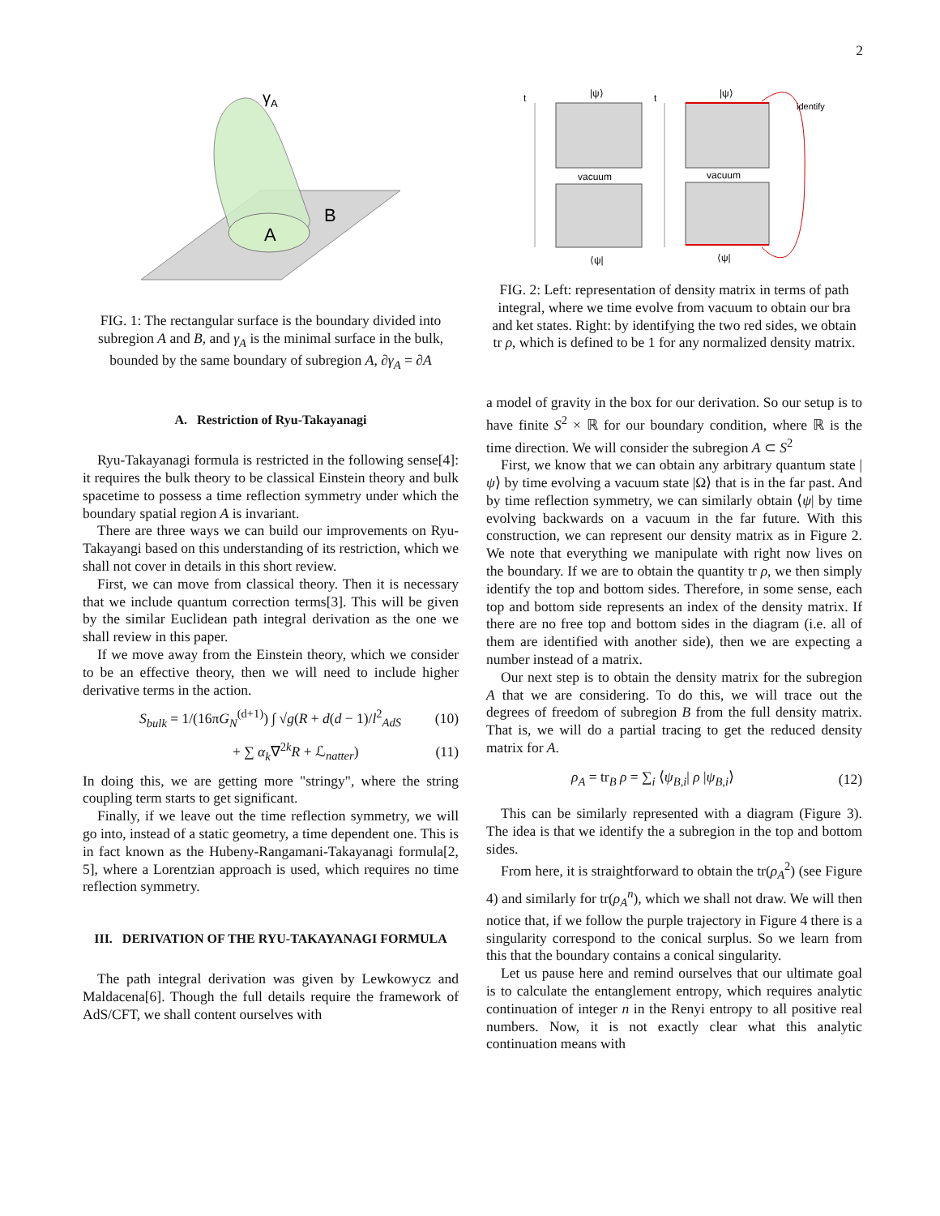2
γA
A
B
FIG. 1: The rectangular surface is the boundary divided into subregion A and B, and γ<sub>A</sub> is the minimal surface in the bulk, bounded by the same boundary of subregion A, ∂γ<sub>A</sub> = ∂A
A. Restriction of Ryu-Takayanagi
Ryu-Takayanagi formula is restricted in the following sense[4]: it requires the bulk theory to be classical Einstein theory and bulk spacetime to possess a time reflection symmetry under which the boundary spatial region A is invariant.
There are three ways we can build our improvements on Ryu-Takayangi based on this understanding of its restriction, which we shall not cover in details in this short review.
First, we can move from classical theory. Then it is necessary that we include quantum correction terms[3]. This will be given by the similar Euclidean path integral derivation as the one we shall review in this paper.
If we move away from the Einstein theory, which we consider to be an effective theory, then we will need to include higher derivative terms in the action.
S<sub>bulk</sub> = 1/(16πG<sub>N</sub><sup>(d+1)</sup>) ∫ √g(R + d(d − 1)/l<sup>2</sup><sub>AdS</sub> (10)
+ ∑ α<sub>k</sub>∇<sup>2k</sup>R + ℒ<sub>natter</sub>) (11)
In doing this, we are getting more "stringy", where the string coupling term starts to get significant.
Finally, if we leave out the time reflection symmetry, we will go into, instead of a static geometry, a time dependent one. This is in fact known as the Hubeny-Rangamani-Takayanagi formula[2, 5], where a Lorentzian approach is used, which requires no time reflection symmetry.
III. DERIVATION OF THE RYU-TAKAYANAGI FORMULA
The path integral derivation was given by Lewkowycz and Maldacena[6]. Though the full details require the framework of AdS/CFT, we shall content ourselves with
t
vacuum
|ψ⟩
⟨ψ|
t
vacuum
|ψ⟩
⟨ψ|
identify
FIG. 2: Left: representation of density matrix in terms of path integral, where we time evolve from vacuum to obtain our bra and ket states. Right: by identifying the two red sides, we obtain tr ρ, which is defined to be 1 for any normalized density matrix.
a model of gravity in the box for our derivation. So our setup is to have finite S<sup>2</sup> × ℝ for our boundary condition, where ℝ is the time direction. We will consider the subregion A ⊂ S<sup>2</sup>
First, we know that we can obtain any arbitrary quantum state |ψ⟩ by time evolving a vacuum state |Ω⟩ that is in the far past. And by time reflection symmetry, we can similarly obtain ⟨ψ| by time evolving backwards on a vacuum in the far future. With this construction, we can represent our density matrix as in Figure 2. We note that everything we manipulate with right now lives on the boundary. If we are to obtain the quantity tr ρ, we then simply identify the top and bottom sides. Therefore, in some sense, each top and bottom side represents an index of the density matrix. If there are no free top and bottom sides in the diagram (i.e. all of them are identified with another side), then we are expecting a number instead of a matrix.
Our next step is to obtain the density matrix for the subregion A that we are considering. To do this, we will trace out the degrees of freedom of subregion B from the full density matrix. That is, we will do a partial tracing to get the reduced density matrix for A.
ρ<sub>A</sub> = tr<sub>B</sub> ρ = ∑<sub>i</sub> ⟨ψ<sub>B,i</sub>| ρ |ψ<sub>B,i</sub>⟩ (12)
This can be similarly represented with a diagram (Figure 3). The idea is that we identify the a subregion in the top and bottom sides.
From here, it is straightforward to obtain the tr(ρ<sub>A</sub><sup>2</sup>) (see Figure 4) and similarly for tr(ρ<sub>A</sub><sup>n</sup>), which we shall not draw. We will then notice that, if we follow the purple trajectory in Figure 4 there is a singularity correspond to the conical surplus. So we learn from this that the boundary contains a conical singularity.
Let us pause here and remind ourselves that our ultimate goal is to calculate the entanglement entropy, which requires analytic continuation of integer n in the Renyi entropy to all positive real numbers. Now, it is not exactly clear what this analytic continuation means with